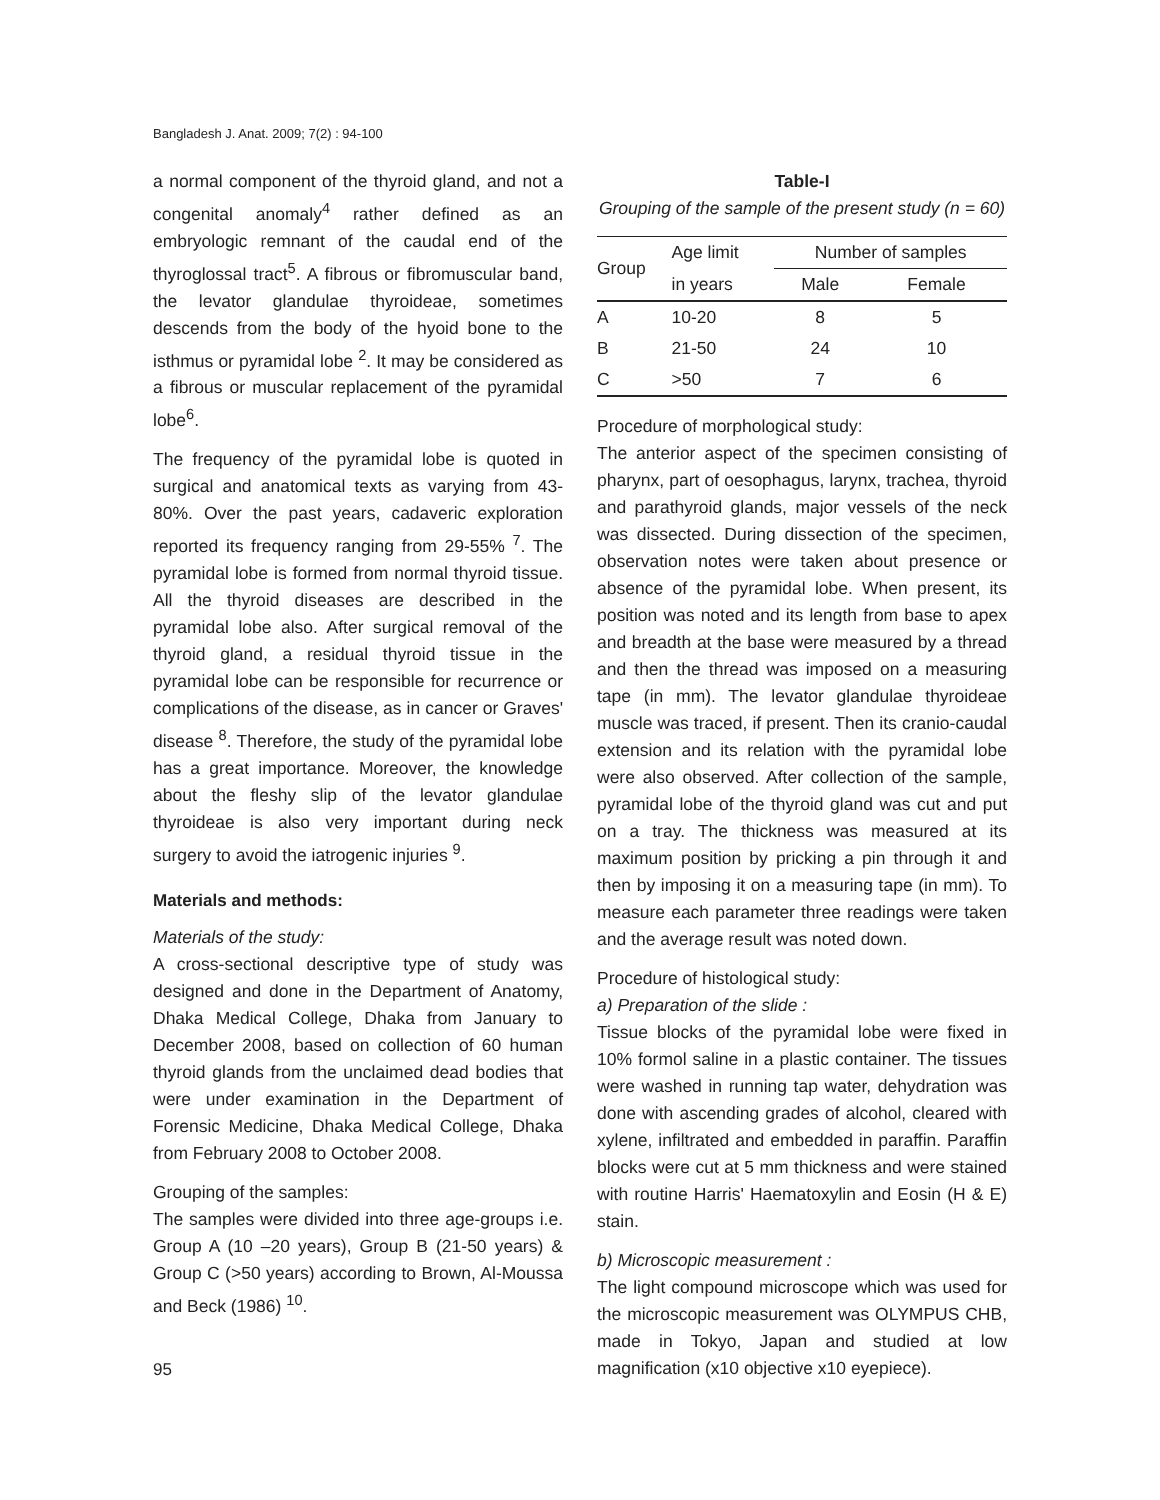Bangladesh J. Anat. 2009; 7(2) : 94-100
a normal component of the thyroid gland, and not a congenital anomaly<sup>4</sup> rather defined as an embryologic remnant of the caudal end of the thyroglossal tract<sup>5</sup>. A fibrous or fibromuscular band, the levator glandulae thyroideae, sometimes descends from the body of the hyoid bone to the isthmus or pyramidal lobe <sup>2</sup>. It may be considered as a fibrous or muscular replacement of the pyramidal lobe<sup>6</sup>.
The frequency of the pyramidal lobe is quoted in surgical and anatomical texts as varying from 43-80%. Over the past years, cadaveric exploration reported its frequency ranging from 29-55% <sup>7</sup>. The pyramidal lobe is formed from normal thyroid tissue. All the thyroid diseases are described in the pyramidal lobe also. After surgical removal of the thyroid gland, a residual thyroid tissue in the pyramidal lobe can be responsible for recurrence or complications of the disease, as in cancer or Graves' disease <sup>8</sup>. Therefore, the study of the pyramidal lobe has a great importance. Moreover, the knowledge about the fleshy slip of the levator glandulae thyroideae is also very important during neck surgery to avoid the iatrogenic injuries <sup>9</sup>.
Materials and methods:
Materials of the study:
A cross-sectional descriptive type of study was designed and done in the Department of Anatomy, Dhaka Medical College, Dhaka from January to December 2008, based on collection of 60 human thyroid glands from the unclaimed dead bodies that were under examination in the Department of Forensic Medicine, Dhaka Medical College, Dhaka from February 2008 to October 2008.
Grouping of the samples:
The samples were divided into three age-groups i.e. Group A (10 –20 years), Group B (21-50 years) & Group C (>50 years) according to Brown, Al-Moussa and Beck (1986) <sup>10</sup>.
Table-I
Grouping of the sample of the present study (n = 60)
| Group | Age limit | Number of samples | |
| --- | --- | --- | --- |
| | in years | Male | Female |
| A | 10-20 | 8 | 5 |
| B | 21-50 | 24 | 10 |
| C | >50 | 7 | 6 |
Procedure of morphological study:
The anterior aspect of the specimen consisting of pharynx, part of oesophagus, larynx, trachea, thyroid and parathyroid glands, major vessels of the neck was dissected. During dissection of the specimen, observation notes were taken about presence or absence of the pyramidal lobe. When present, its position was noted and its length from base to apex and breadth at the base were measured by a thread and then the thread was imposed on a measuring tape (in mm). The levator glandulae thyroideae muscle was traced, if present. Then its cranio-caudal extension and its relation with the pyramidal lobe were also observed. After collection of the sample, pyramidal lobe of the thyroid gland was cut and put on a tray. The thickness was measured at its maximum position by pricking a pin through it and then by imposing it on a measuring tape (in mm). To measure each parameter three readings were taken and the average result was noted down.
Procedure of histological study:
a) Preparation of the slide :
Tissue blocks of the pyramidal lobe were fixed in 10% formol saline in a plastic container. The tissues were washed in running tap water, dehydration was done with ascending grades of alcohol, cleared with xylene, infiltrated and embedded in paraffin. Paraffin blocks were cut at 5 mm thickness and were stained with routine Harris' Haematoxylin and Eosin (H & E) stain.
b) Microscopic measurement :
The light compound microscope which was used for the microscopic measurement was OLYMPUS CHB, made in Tokyo, Japan and studied at low magnification (x10 objective x10 eyepiece).
95